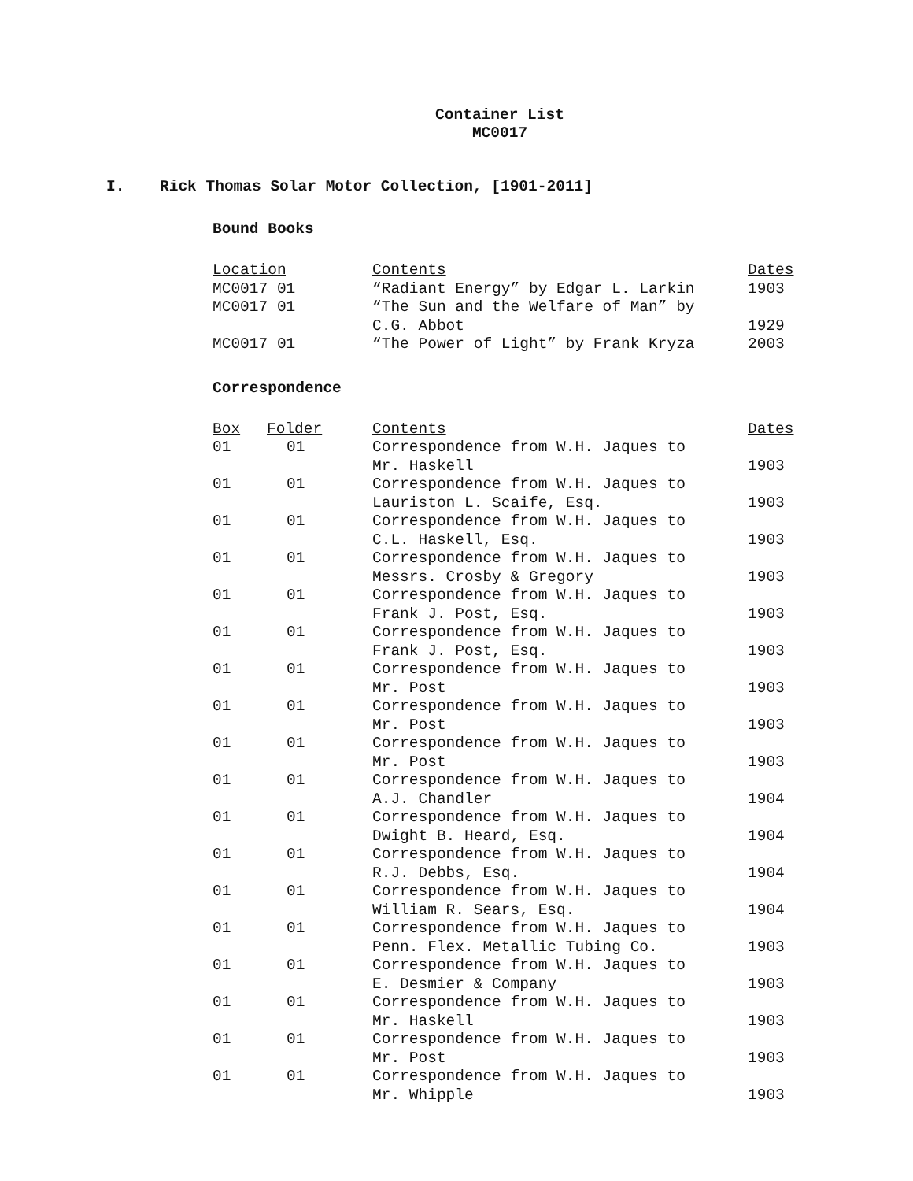Container List
MC0017
I. Rick Thomas Solar Motor Collection, [1901-2011]
Bound Books
| Location | Contents | Dates |
| --- | --- | --- |
| MC0017 01 | “Radiant Energy” by Edgar L. Larkin | 1903 |
| MC0017 01 | “The Sun and the Welfare of Man” by C.G. Abbot | 1929 |
| MC0017 01 | “The Power of Light” by Frank Kryza | 2003 |
Correspondence
| Box | Folder | Contents | Dates |
| --- | --- | --- | --- |
| 01 | 01 | Correspondence from W.H. Jaques to Mr. Haskell | 1903 |
| 01 | 01 | Correspondence from W.H. Jaques to Lauriston L. Scaife, Esq. | 1903 |
| 01 | 01 | Correspondence from W.H. Jaques to C.L. Haskell, Esq. | 1903 |
| 01 | 01 | Correspondence from W.H. Jaques to Messrs. Crosby & Gregory | 1903 |
| 01 | 01 | Correspondence from W.H. Jaques to Frank J. Post, Esq. | 1903 |
| 01 | 01 | Correspondence from W.H. Jaques to Frank J. Post, Esq. | 1903 |
| 01 | 01 | Correspondence from W.H. Jaques to Mr. Post | 1903 |
| 01 | 01 | Correspondence from W.H. Jaques to Mr. Post | 1903 |
| 01 | 01 | Correspondence from W.H. Jaques to Mr. Post | 1903 |
| 01 | 01 | Correspondence from W.H. Jaques to A.J. Chandler | 1904 |
| 01 | 01 | Correspondence from W.H. Jaques to Dwight B. Heard, Esq. | 1904 |
| 01 | 01 | Correspondence from W.H. Jaques to R.J. Debbs, Esq. | 1904 |
| 01 | 01 | Correspondence from W.H. Jaques to William R. Sears, Esq. | 1904 |
| 01 | 01 | Correspondence from W.H. Jaques to Penn. Flex. Metallic Tubing Co. | 1903 |
| 01 | 01 | Correspondence from W.H. Jaques to E. Desmier & Company | 1903 |
| 01 | 01 | Correspondence from W.H. Jaques to Mr. Haskell | 1903 |
| 01 | 01 | Correspondence from W.H. Jaques to Mr. Post | 1903 |
| 01 | 01 | Correspondence from W.H. Jaques to Mr. Whipple | 1903 |